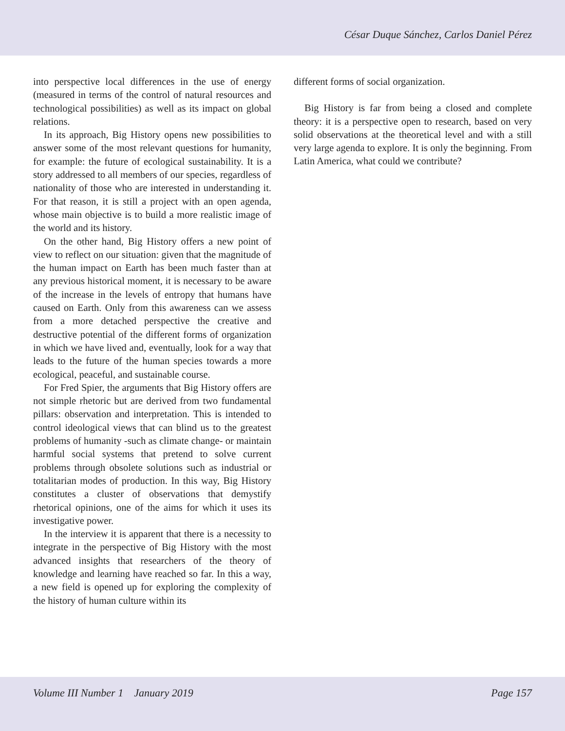César Duque Sánchez, Carlos Daniel Pérez
into perspective local differences in the use of energy (measured in terms of the control of natural resources and technological possibilities) as well as its impact on global relations.
In its approach, Big History opens new possibilities to answer some of the most relevant questions for humanity, for example: the future of ecological sustainability. It is a story addressed to all members of our species, regardless of nationality of those who are interested in understanding it. For that reason, it is still a project with an open agenda, whose main objective is to build a more realistic image of the world and its history.
On the other hand, Big History offers a new point of view to reflect on our situation: given that the magnitude of the human impact on Earth has been much faster than at any previous historical moment, it is necessary to be aware of the increase in the levels of entropy that humans have caused on Earth. Only from this awareness can we assess from a more detached perspective the creative and destructive potential of the different forms of organization in which we have lived and, eventually, look for a way that leads to the future of the human species towards a more ecological, peaceful, and sustainable course.
For Fred Spier, the arguments that Big History offers are not simple rhetoric but are derived from two fundamental pillars: observation and interpretation. This is intended to control ideological views that can blind us to the greatest problems of humanity -such as climate change- or maintain harmful social systems that pretend to solve current problems through obsolete solutions such as industrial or totalitarian modes of production. In this way, Big History constitutes a cluster of observations that demystify rhetorical opinions, one of the aims for which it uses its investigative power.
In the interview it is apparent that there is a necessity to integrate in the perspective of Big History with the most advanced insights that researchers of the theory of knowledge and learning have reached so far. In this a way, a new field is opened up for exploring the complexity of the history of human culture within its
different forms of social organization.
Big History is far from being a closed and complete theory: it is a perspective open to research, based on very solid observations at the theoretical level and with a still very large agenda to explore. It is only the beginning. From Latin America, what could we contribute?
Volume III Number 1 January 2019 Page 157